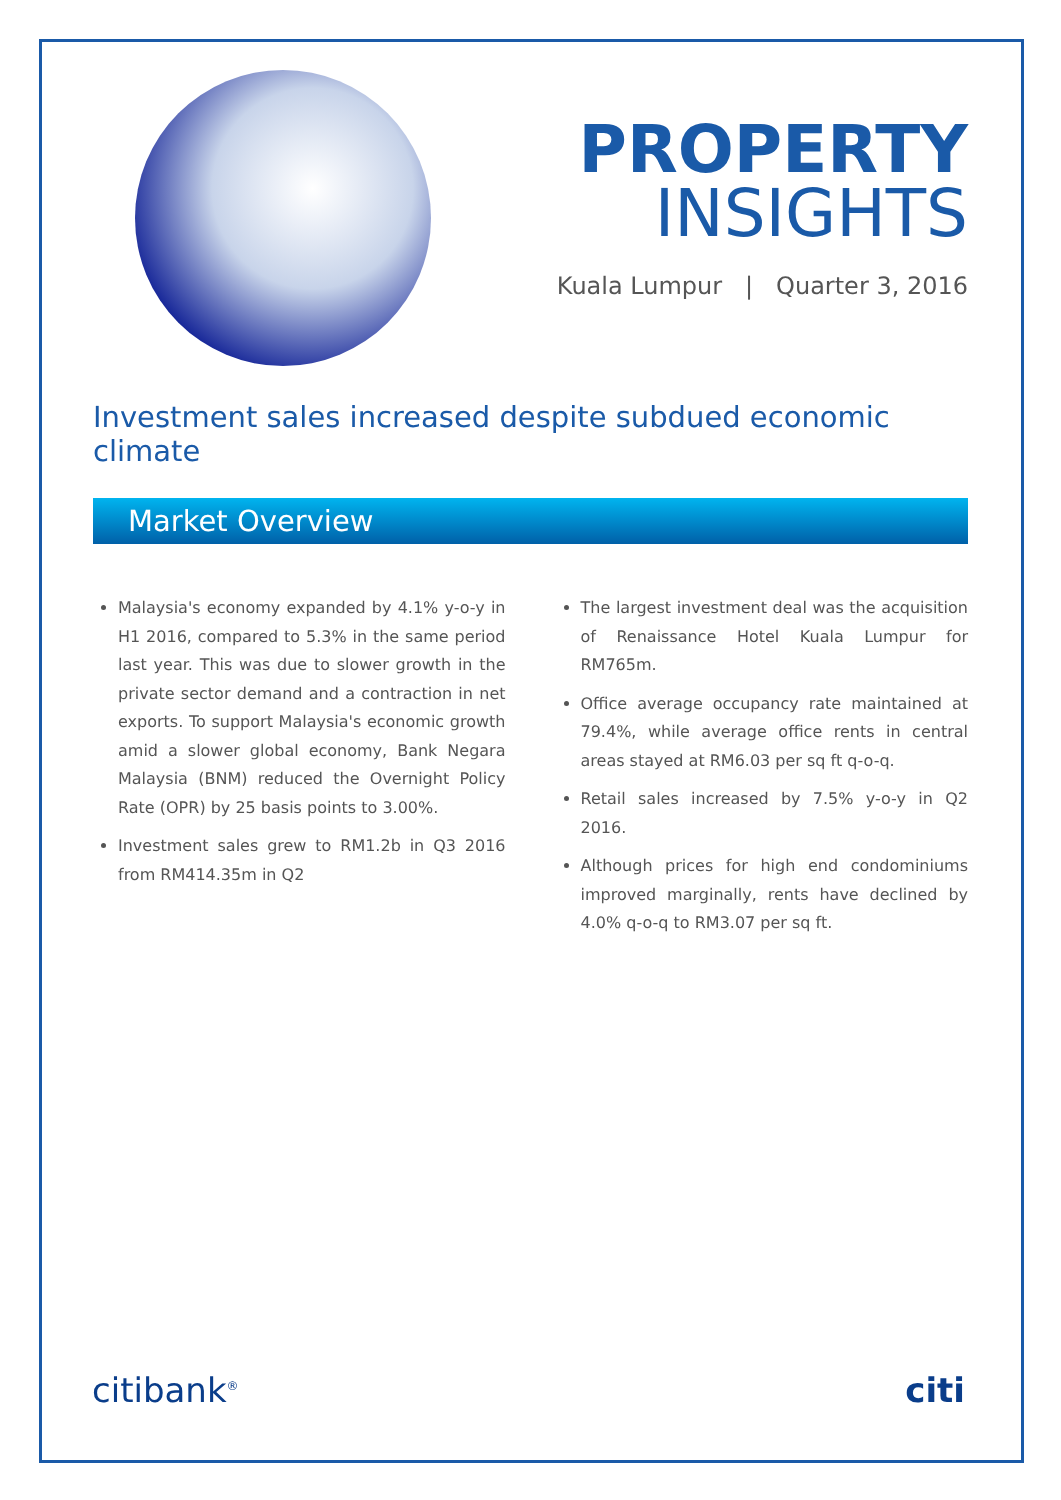PROPERTY
INSIGHTS
Kuala Lumpur | Quarter 3, 2016
Investment sales increased despite subdued economic climate
Market Overview
Malaysia's economy expanded by 4.1% y-o-y in H1 2016, compared to 5.3% in the same period last year. This was due to slower growth in the private sector demand and a contraction in net exports. To support Malaysia's economic growth amid a slower global economy, Bank Negara Malaysia (BNM) reduced the Overnight Policy Rate (OPR) by 25 basis points to 3.00%.
Investment sales grew to RM1.2b in Q3 2016 from RM414.35m in Q2
The largest investment deal was the acquisition of Renaissance Hotel Kuala Lumpur for RM765m.
Office average occupancy rate maintained at 79.4%, while average office rents in central areas stayed at RM6.03 per sq ft q-o-q.
Retail sales increased by 7.5% y-o-y in Q2 2016.
Although prices for high end condominiums improved marginally, rents have declined by 4.0% q-o-q to RM3.07 per sq ft.
citibank<sup>®</sup> citi